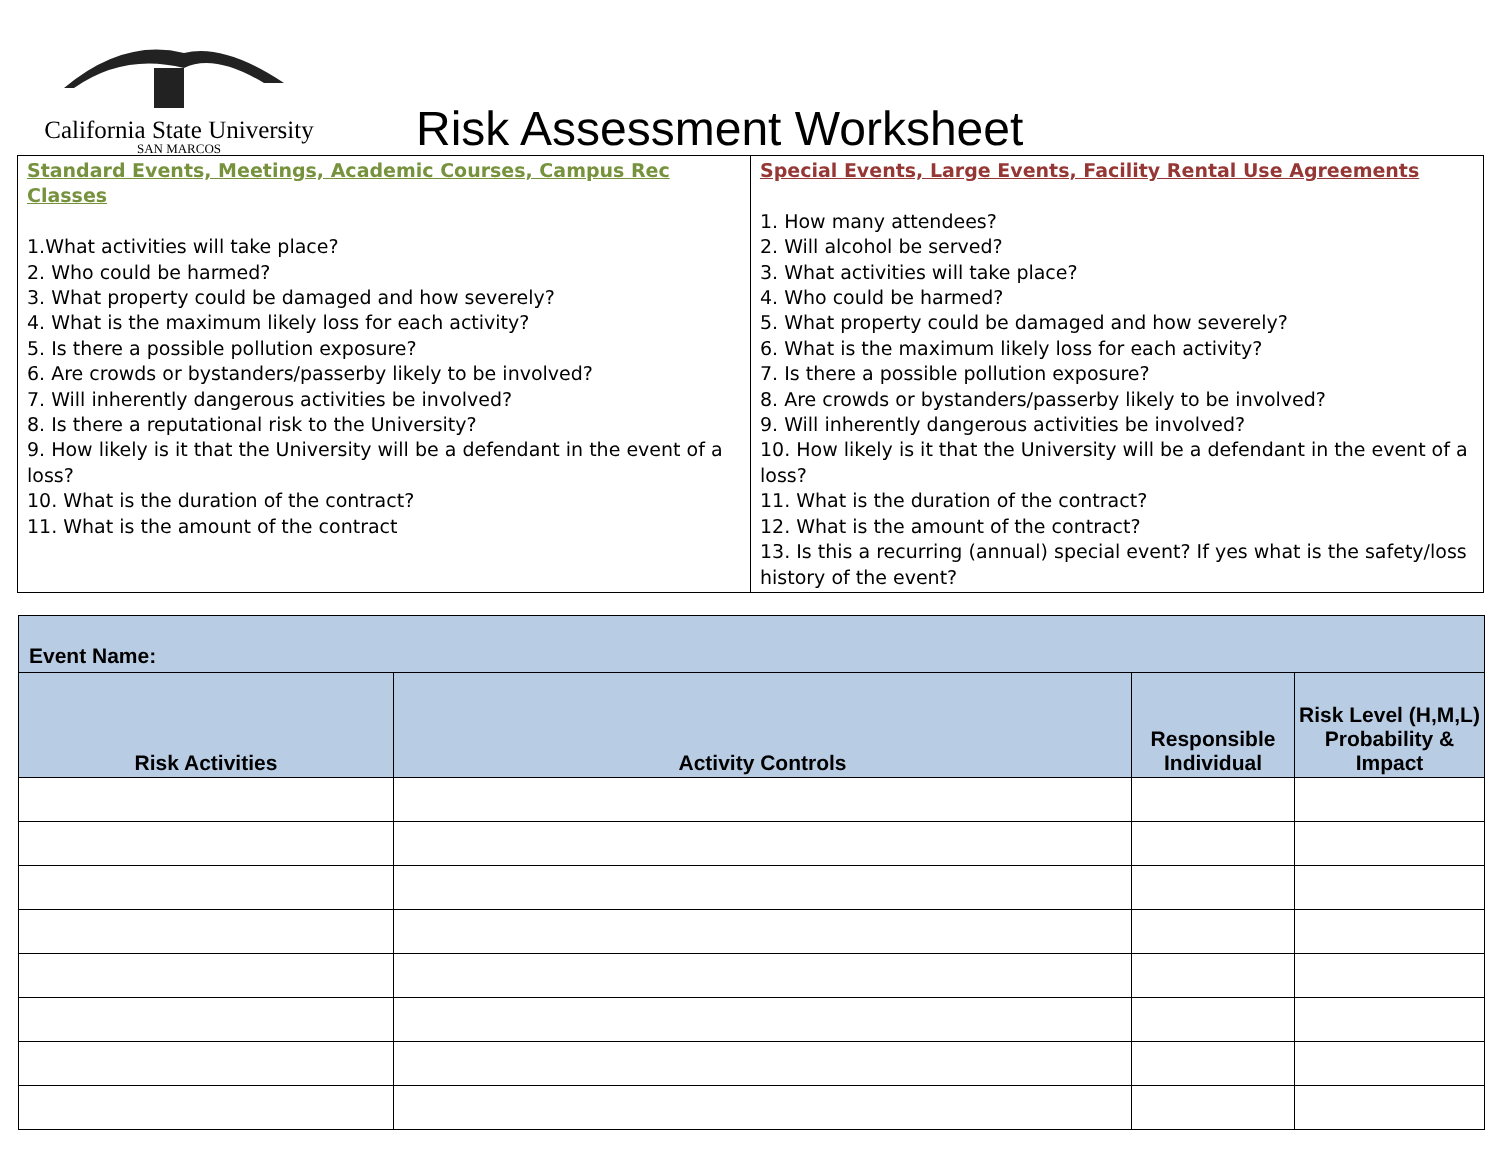California State University
SAN MARCOS
Risk Assessment Worksheet
| Standard Events, Meetings, Academic Courses, Campus Rec Classes 1.What activities will take place? 2. Who could be harmed? 3. What property could be damaged and how severely? 4. What is the maximum likely loss for each activity? 5. Is there a possible pollution exposure? 6. Are crowds or bystanders/passerby likely to be involved? 7. Will inherently dangerous activities be involved? 8. Is there a reputational risk to the University? 9. How likely is it that the University will be a defendant in the event of a loss? 10. What is the duration of the contract? 11. What is the amount of the contract | Special Events, Large Events, Facility Rental Use Agreements 1. How many attendees? 2. Will alcohol be served? 3. What activities will take place? 4. Who could be harmed? 5. What property could be damaged and how severely? 6. What is the maximum likely loss for each activity? 7. Is there a possible pollution exposure? 8. Are crowds or bystanders/passerby likely to be involved? 9. Will inherently dangerous activities be involved? 10. How likely is it that the University will be a defendant in the event of a loss? 11. What is the duration of the contract? 12. What is the amount of the contract? 13. Is this a recurring (annual) special event? If yes what is the safety/loss history of the event? |
| Event Name: | | | |
| --- | --- | --- | --- |
| Risk Activities | Activity Controls | Responsible Individual | Risk Level (H,M,L) Probability & Impact |